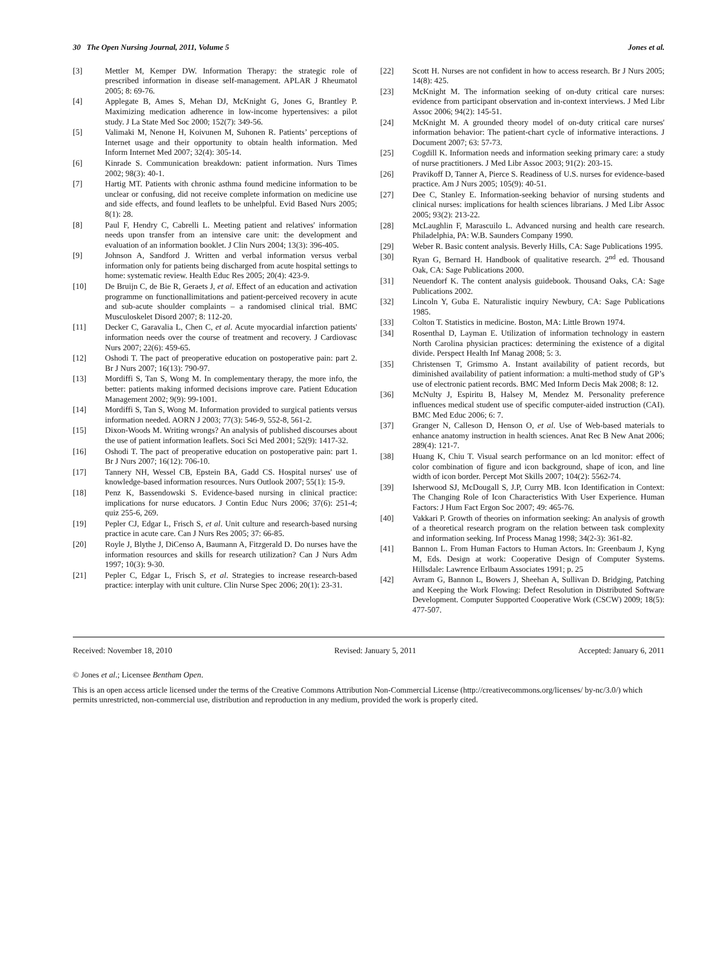30 The Open Nursing Journal, 2011, Volume 5 Jones et al.
[3] Mettler M, Kemper DW. Information Therapy: the strategic role of prescribed information in disease self-management. APLAR J Rheumatol 2005; 8: 69-76.
[4] Applegate B, Ames S, Mehan DJ, McKnight G, Jones G, Brantley P. Maximizing medication adherence in low-income hypertensives: a pilot study. J La State Med Soc 2000; 152(7): 349-56.
[5] Valimaki M, Nenone H, Koivunen M, Suhonen R. Patients’ perceptions of Internet usage and their opportunity to obtain health information. Med Inform Internet Med 2007; 32(4): 305-14.
[6] Kinrade S. Communication breakdown: patient information. Nurs Times 2002; 98(3): 40-1.
[7] Hartig MT. Patients with chronic asthma found medicine information to be unclear or confusing, did not receive complete information on medicine use and side effects, and found leaflets to be unhelpful. Evid Based Nurs 2005; 8(1): 28.
[8] Paul F, Hendry C, Cabrelli L. Meeting patient and relatives' information needs upon transfer from an intensive care unit: the development and evaluation of an information booklet. J Clin Nurs 2004; 13(3): 396-405.
[9] Johnson A, Sandford J. Written and verbal information versus verbal information only for patients being discharged from acute hospital settings to home: systematic review. Health Educ Res 2005; 20(4): 423-9.
[10] De Bruijn C, de Bie R, Geraets J, et al. Effect of an education and activation programme on functionallimitations and patient-perceived recovery in acute and sub-acute shoulder complaints – a randomised clinical trial. BMC Musculoskelet Disord 2007; 8: 112-20.
[11] Decker C, Garavalia L, Chen C, et al. Acute myocardial infarction patients' information needs over the course of treatment and recovery. J Cardiovasc Nurs 2007; 22(6): 459-65.
[12] Oshodi T. The pact of preoperative education on postoperative pain: part 2. Br J Nurs 2007; 16(13): 790-97.
[13] Mordiffi S, Tan S, Wong M. In complementary therapy, the more info, the better: patients making informed decisions improve care. Patient Education Management 2002; 9(9): 99-1001.
[14] Mordiffi S, Tan S, Wong M. Information provided to surgical patients versus information needed. AORN J 2003; 77(3): 546-9, 552-8, 561-2.
[15] Dixon-Woods M. Writing wrongs? An analysis of published discourses about the use of patient information leaflets. Soci Sci Med 2001; 52(9): 1417-32.
[16] Oshodi T. The pact of preoperative education on postoperative pain: part 1. Br J Nurs 2007; 16(12): 706-10.
[17] Tannery NH, Wessel CB, Epstein BA, Gadd CS. Hospital nurses' use of knowledge-based information resources. Nurs Outlook 2007; 55(1): 15-9.
[18] Penz K, Bassendowski S. Evidence-based nursing in clinical practice: implications for nurse educators. J Contin Educ Nurs 2006; 37(6): 251-4; quiz 255-6, 269.
[19] Pepler CJ, Edgar L, Frisch S, et al. Unit culture and research-based nursing practice in acute care. Can J Nurs Res 2005; 37: 66-85.
[20] Royle J, Blythe J, DiCenso A, Baumann A, Fitzgerald D. Do nurses have the information resources and skills for research utilization? Can J Nurs Adm 1997; 10(3): 9-30.
[21] Pepler C, Edgar L, Frisch S, et al. Strategies to increase research-based practice: interplay with unit culture. Clin Nurse Spec 2006; 20(1): 23-31.
[22] Scott H. Nurses are not confident in how to access research. Br J Nurs 2005; 14(8): 425.
[23] McKnight M. The information seeking of on-duty critical care nurses: evidence from participant observation and in-context interviews. J Med Libr Assoc 2006; 94(2): 145-51.
[24] McKnight M. A grounded theory model of on-duty critical care nurses' information behavior: The patient-chart cycle of informative interactions. J Document 2007; 63: 57-73.
[25] Cogdill K. Information needs and information seeking primary care: a study of nurse practitioners. J Med Libr Assoc 2003; 91(2): 203-15.
[26] Pravikoff D, Tanner A, Pierce S. Readiness of U.S. nurses for evidence-based practice. Am J Nurs 2005; 105(9): 40-51.
[27] Dee C, Stanley E. Information-seeking behavior of nursing students and clinical nurses: implications for health sciences librarians. J Med Libr Assoc 2005; 93(2): 213-22.
[28] McLaughlin F, Marascuilo L. Advanced nursing and health care research. Philadelphia, PA: W.B. Saunders Company 1990.
[29] Weber R. Basic content analysis. Beverly Hills, CA: Sage Publications 1995.
[30] Ryan G, Bernard H. Handbook of qualitative research. 2<sup>nd</sup> ed. Thousand Oak, CA: Sage Publications 2000.
[31] Neuendorf K. The content analysis guidebook. Thousand Oaks, CA: Sage Publications 2002.
[32] Lincoln Y, Guba E. Naturalistic inquiry Newbury, CA: Sage Publications 1985.
[33] Colton T. Statistics in medicine. Boston, MA: Little Brown 1974.
[34] Rosenthal D, Layman E. Utilization of information technology in eastern North Carolina physician practices: determining the existence of a digital divide. Perspect Health Inf Manag 2008; 5: 3.
[35] Christensen T, Grimsmo A. Instant availability of patient records, but diminished availability of patient information: a multi-method study of GP’s use of electronic patient records. BMC Med Inform Decis Mak 2008; 8: 12.
[36] McNulty J, Espiritu B, Halsey M, Mendez M. Personality preference influences medical student use of specific computer-aided instruction (CAI). BMC Med Educ 2006; 6: 7.
[37] Granger N, Calleson D, Henson O, et al. Use of Web-based materials to enhance anatomy instruction in health sciences. Anat Rec B New Anat 2006; 289(4): 121-7.
[38] Huang K, Chiu T. Visual search performance on an lcd monitor: effect of color combination of figure and icon background, shape of icon, and line width of icon border. Percept Mot Skills 2007; 104(2): 5562-74.
[39] Isherwood SJ, McDougall S, J.P, Curry MB. Icon Identification in Context: The Changing Role of Icon Characteristics With User Experience. Human Factors: J Hum Fact Ergon Soc 2007; 49: 465-76.
[40] Vakkari P. Growth of theories on information seeking: An analysis of growth of a theoretical research program on the relation between task complexity and information seeking. Inf Process Manag 1998; 34(2-3): 361-82.
[41] Bannon L. From Human Factors to Human Actors. In: Greenbaum J, Kyng M, Eds. Design at work: Cooperative Design of Computer Systems. Hillsdale: Lawrence Erlbaum Associates 1991; p. 25
[42] Avram G, Bannon L, Bowers J, Sheehan A, Sullivan D. Bridging, Patching and Keeping the Work Flowing: Defect Resolution in Distributed Software Development. Computer Supported Cooperative Work (CSCW) 2009; 18(5): 477-507.
Received: November 18, 2010 Revised: January 5, 2011 Accepted: January 6, 2011
© Jones et al.; Licensee Bentham Open.
This is an open access article licensed under the terms of the Creative Commons Attribution Non-Commercial License (http://creativecommons.org/licenses/ by-nc/3.0/) which permits unrestricted, non-commercial use, distribution and reproduction in any medium, provided the work is properly cited.